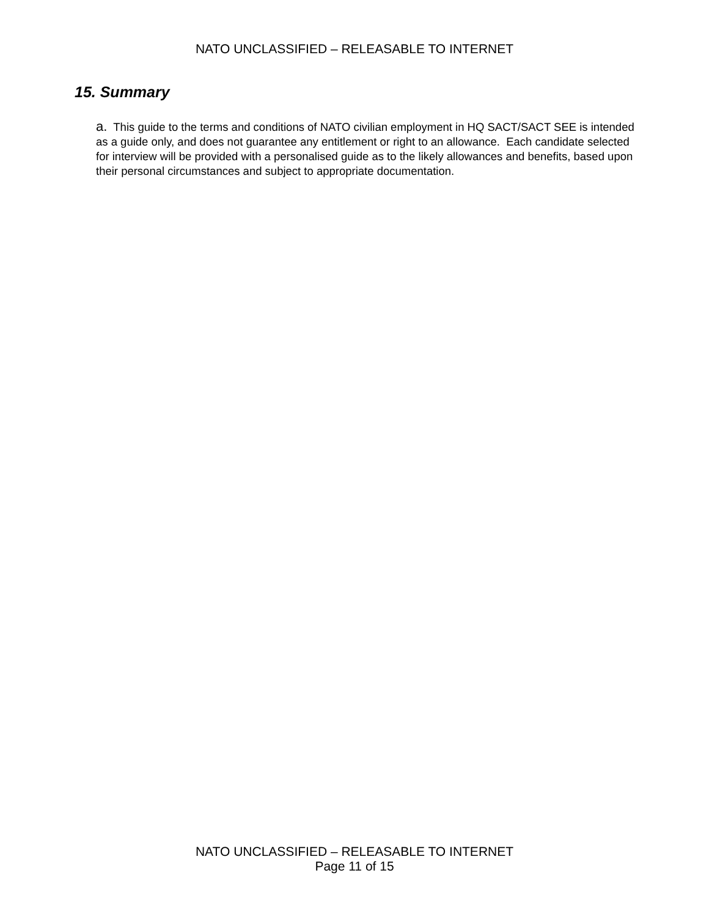NATO UNCLASSIFIED – RELEASABLE TO INTERNET
15. Summary
a. This guide to the terms and conditions of NATO civilian employment in HQ SACT/SACT SEE is intended as a guide only, and does not guarantee any entitlement or right to an allowance. Each candidate selected for interview will be provided with a personalised guide as to the likely allowances and benefits, based upon their personal circumstances and subject to appropriate documentation.
NATO UNCLASSIFIED – RELEASABLE TO INTERNET
Page 11 of 15